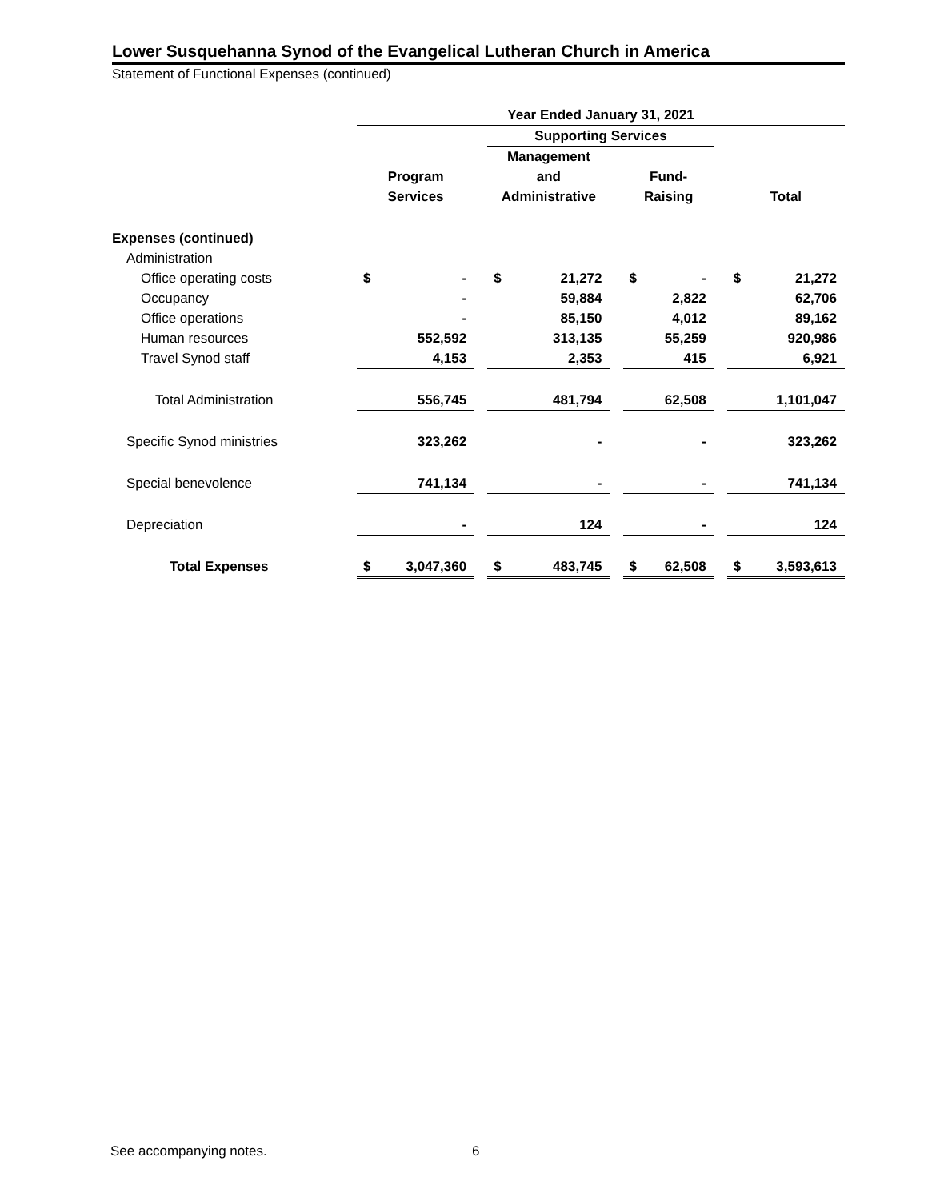Lower Susquehanna Synod of the Evangelical Lutheran Church in America
Statement of Functional Expenses (continued)
| | Year Ended January 31, 2021 | | | | | | | | | | |
| --- | --- | --- | --- | --- | --- | --- | --- | --- | --- | --- | --- |
| | | | | Supporting Services | | | | | | | |
| | | | | Management | | | | | | | |
| | Program | | | and | | | Fund- | | | | |
| | Services | | | Administrative | | | Raising | | | Total | |
| Expenses (continued) | | | | | | | | | | | |
| Administration | | | | | | | | | | | |
| Office operating costs | $ | - | | $ | 21,272 | | $ | - | | $ | 21,272 |
| Occupancy | | - | | | 59,884 | | | 2,822 | | | 62,706 |
| Office operations | | - | | | 85,150 | | | 4,012 | | | 89,162 |
| Human resources | | 552,592 | | | 313,135 | | | 55,259 | | | 920,986 |
| Travel Synod staff | | 4,153 | | | 2,353 | | | 415 | | | 6,921 |
| Total Administration | | 556,745 | | | 481,794 | | | 62,508 | | | 1,101,047 |
| Specific Synod ministries | | 323,262 | | | - | | | - | | | 323,262 |
| Special benevolence | | 741,134 | | | - | | | - | | | 741,134 |
| Depreciation | | - | | | 124 | | | - | | | 124 |
| Total Expenses | $ | 3,047,360 | | $ | 483,745 | | $ | 62,508 | | $ | 3,593,613 |
See accompanying notes. 6